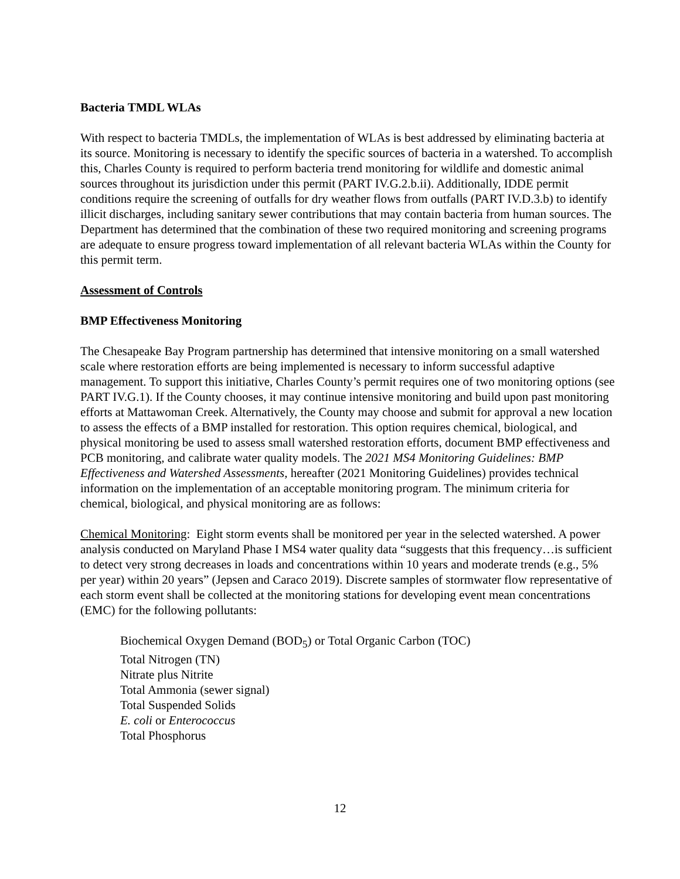Bacteria TMDL WLAs
With respect to bacteria TMDLs, the implementation of WLAs is best addressed by eliminating bacteria at its source. Monitoring is necessary to identify the specific sources of bacteria in a watershed. To accomplish this, Charles County is required to perform bacteria trend monitoring for wildlife and domestic animal sources throughout its jurisdiction under this permit (PART IV.G.2.b.ii). Additionally, IDDE permit conditions require the screening of outfalls for dry weather flows from outfalls (PART IV.D.3.b) to identify illicit discharges, including sanitary sewer contributions that may contain bacteria from human sources. The Department has determined that the combination of these two required monitoring and screening programs are adequate to ensure progress toward implementation of all relevant bacteria WLAs within the County for this permit term.
Assessment of Controls
BMP Effectiveness Monitoring
The Chesapeake Bay Program partnership has determined that intensive monitoring on a small watershed scale where restoration efforts are being implemented is necessary to inform successful adaptive management. To support this initiative, Charles County’s permit requires one of two monitoring options (see PART IV.G.1). If the County chooses, it may continue intensive monitoring and build upon past monitoring efforts at Mattawoman Creek. Alternatively, the County may choose and submit for approval a new location to assess the effects of a BMP installed for restoration. This option requires chemical, biological, and physical monitoring be used to assess small watershed restoration efforts, document BMP effectiveness and PCB monitoring, and calibrate water quality models. The 2021 MS4 Monitoring Guidelines: BMP Effectiveness and Watershed Assessments, hereafter (2021 Monitoring Guidelines) provides technical information on the implementation of an acceptable monitoring program. The minimum criteria for chemical, biological, and physical monitoring are as follows:
Chemical Monitoring: Eight storm events shall be monitored per year in the selected watershed. A power analysis conducted on Maryland Phase I MS4 water quality data “suggests that this frequency…is sufficient to detect very strong decreases in loads and concentrations within 10 years and moderate trends (e.g., 5% per year) within 20 years” (Jepsen and Caraco 2019). Discrete samples of stormwater flow representative of each storm event shall be collected at the monitoring stations for developing event mean concentrations (EMC) for the following pollutants:
Biochemical Oxygen Demand (BOD<sub>5</sub>) or Total Organic Carbon (TOC)
Total Nitrogen (TN)
Nitrate plus Nitrite
Total Ammonia (sewer signal)
Total Suspended Solids
E. coli or Enterococcus
Total Phosphorus
12